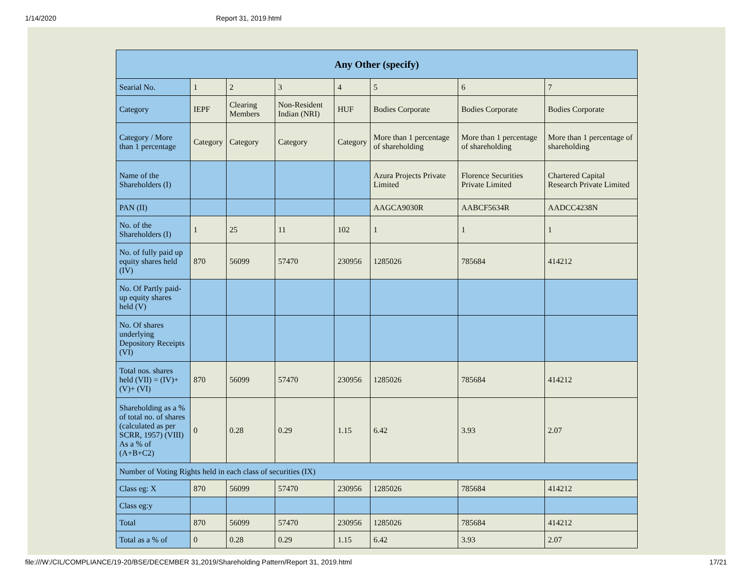1/14/2020 Report 31, 2019.html
| Any Other (specify) | | | | | | | |
| --- | --- | --- | --- | --- | --- | --- | --- |
| Searial No. | 1 | 2 | 3 | 4 | 5 | 6 | 7 |
| Category | IEPF | Clearing Members | Non-Resident Indian (NRI) | HUF | Bodies Corporate | Bodies Corporate | Bodies Corporate |
| Category / More than 1 percentage | Category | Category | Category | Category | More than 1 percentage of shareholding | More than 1 percentage of shareholding | More than 1 percentage of shareholding |
| Name of the Shareholders (I) | | | | | Azura Projects Private Limited | Florence Securities Private Limited | Chartered Capital Research Private Limited |
| PAN (II) | | | | | AAGCA9030R | AABCF5634R | AADCC4238N |
| No. of the Shareholders (I) | 1 | 25 | 11 | 102 | 1 | 1 | 1 |
| No. of fully paid up equity shares held (IV) | 870 | 56099 | 57470 | 230956 | 1285026 | 785684 | 414212 |
| No. Of Partly paid-up equity shares held (V) | | | | | | | |
| No. Of shares underlying Depository Receipts (VI) | | | | | | | |
| Total nos. shares held (VII) = (IV)+(V)+ (VI) | 870 | 56099 | 57470 | 230956 | 1285026 | 785684 | 414212 |
| Shareholding as a % of total no. of shares (calculated as per SCRR, 1957) (VIII) As a % of (A+B+C2) | 0 | 0.28 | 0.29 | 1.15 | 6.42 | 3.93 | 2.07 |
| Number of Voting Rights held in each class of securities (IX) | | | | | | | |
| Class eg: X | 870 | 56099 | 57470 | 230956 | 1285026 | 785684 | 414212 |
| Class eg:y | | | | | | | |
| Total | 870 | 56099 | 57470 | 230956 | 1285026 | 785684 | 414212 |
| Total as a % of | 0 | 0.28 | 0.29 | 1.15 | 6.42 | 3.93 | 2.07 |
file:///W:/CIL/COMPLIANCE/19-20/BSE/DECEMBER 31,2019/Shareholding Pattern/Report 31, 2019.html 17/21